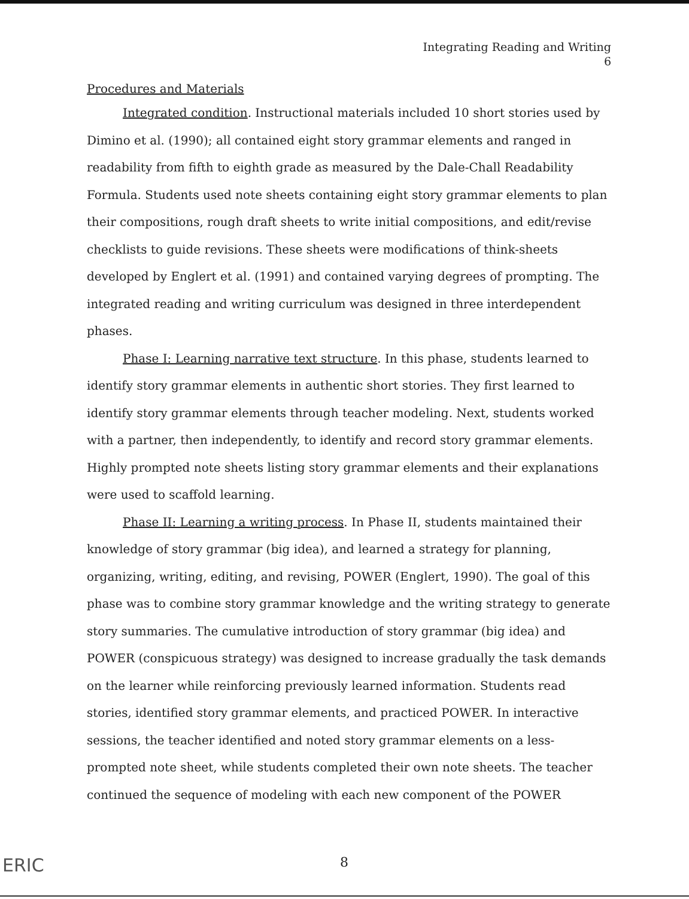Integrating Reading and Writing
6
Procedures and Materials
Integrated condition. Instructional materials included 10 short stories used by Dimino et al. (1990); all contained eight story grammar elements and ranged in readability from fifth to eighth grade as measured by the Dale-Chall Readability Formula. Students used note sheets containing eight story grammar elements to plan their compositions, rough draft sheets to write initial compositions, and edit/revise checklists to guide revisions. These sheets were modifications of think-sheets developed by Englert et al. (1991) and contained varying degrees of prompting. The integrated reading and writing curriculum was designed in three interdependent phases.
Phase I: Learning narrative text structure. In this phase, students learned to identify story grammar elements in authentic short stories. They first learned to identify story grammar elements through teacher modeling. Next, students worked with a partner, then independently, to identify and record story grammar elements. Highly prompted note sheets listing story grammar elements and their explanations were used to scaffold learning.
Phase II: Learning a writing process. In Phase II, students maintained their knowledge of story grammar (big idea), and learned a strategy for planning, organizing, writing, editing, and revising, POWER (Englert, 1990). The goal of this phase was to combine story grammar knowledge and the writing strategy to generate story summaries. The cumulative introduction of story grammar (big idea) and POWER (conspicuous strategy) was designed to increase gradually the task demands on the learner while reinforcing previously learned information. Students read stories, identified story grammar elements, and practiced POWER. In interactive sessions, the teacher identified and noted story grammar elements on a less-prompted note sheet, while students completed their own note sheets. The teacher continued the sequence of modeling with each new component of the POWER
ERIC 8